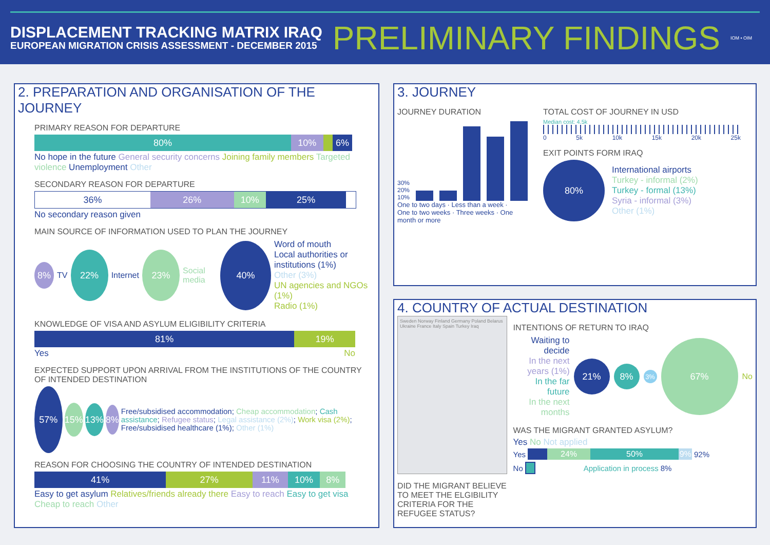DISPLACEMENT TRACKING MATRIX IRAQ
EUROPEAN MIGRATION CRISIS ASSESSMENT - DECEMBER 2015
PRELIMINARY FINDINGS
IOM • OIM
2. PREPARATION AND ORGANISATION OF THE JOURNEY
PRIMARY REASON FOR DEPARTURE
80% 10% 6%
No hope in the future General security concerns Joining family members Targeted violence Unemployment Other
SECONDARY REASON FOR DEPARTURE
36% 26% 10% 25%
No secondary reason given
MAIN SOURCE OF INFORMATION USED TO PLAN THE JOURNEY
8% TV 22% Internet 23% Social media 40% Word of mouth
Local authorities or institutions (1%)
Other (3%)
UN agencies and NGOs (1%)
Radio (1%)
KNOWLEDGE OF VISA AND ASYLUM ELIGIBILITY CRITERIA
81% 19%
Yes No
EXPECTED SUPPORT UPON ARRIVAL FROM THE INSTITUTIONS OF THE COUNTRY OF INTENDED DESTINATION
57% 15% 13% 8% Free/subsidised accommodation; Cheap accommodation; Cash assistance; Refugee status; Legal assistance (2%); Work visa (2%); Free/subsidised healthcare (1%); Other (1%)
REASON FOR CHOOSING THE COUNTRY OF INTENDED DESTINATION
41% 27% 11% 10% 8%
Easy to get asylum Relatives/friends already there Easy to reach Easy to get visa Cheap to reach Other
3. JOURNEY
JOURNEY DURATION
30%
20%
10%
One to two days · Less than a week · One to two weeks · Three weeks · One month or more
TOTAL COST OF JOURNEY IN USD
Median cost: 4.5k
0 5k 10k 15k 20k 25k
EXIT POINTS FORM IRAQ
80%
International airports
Turkey - informal (2%)
Turkey - formal (13%)
Syria - informal (3%)
Other (1%)
4. COUNTRY OF ACTUAL DESTINATION
Sweden Norway Finland Germany Poland Belarus Ukraine France Italy Spain Turkey Iraq
DID THE MIGRANT BELIEVE TO MEET THE ELGIBILITY CRITERIA FOR THE REFUGEE STATUS?
INTENTIONS OF RETURN TO IRAQ
Waiting to decide
In the next years (1%)
In the far future
In the next months
21% 8% 3% 67% No
WAS THE MIGRANT GRANTED ASYLUM?
Yes No Not applied
Yes
24% 50% 9%
92%
No
Application in process 8%